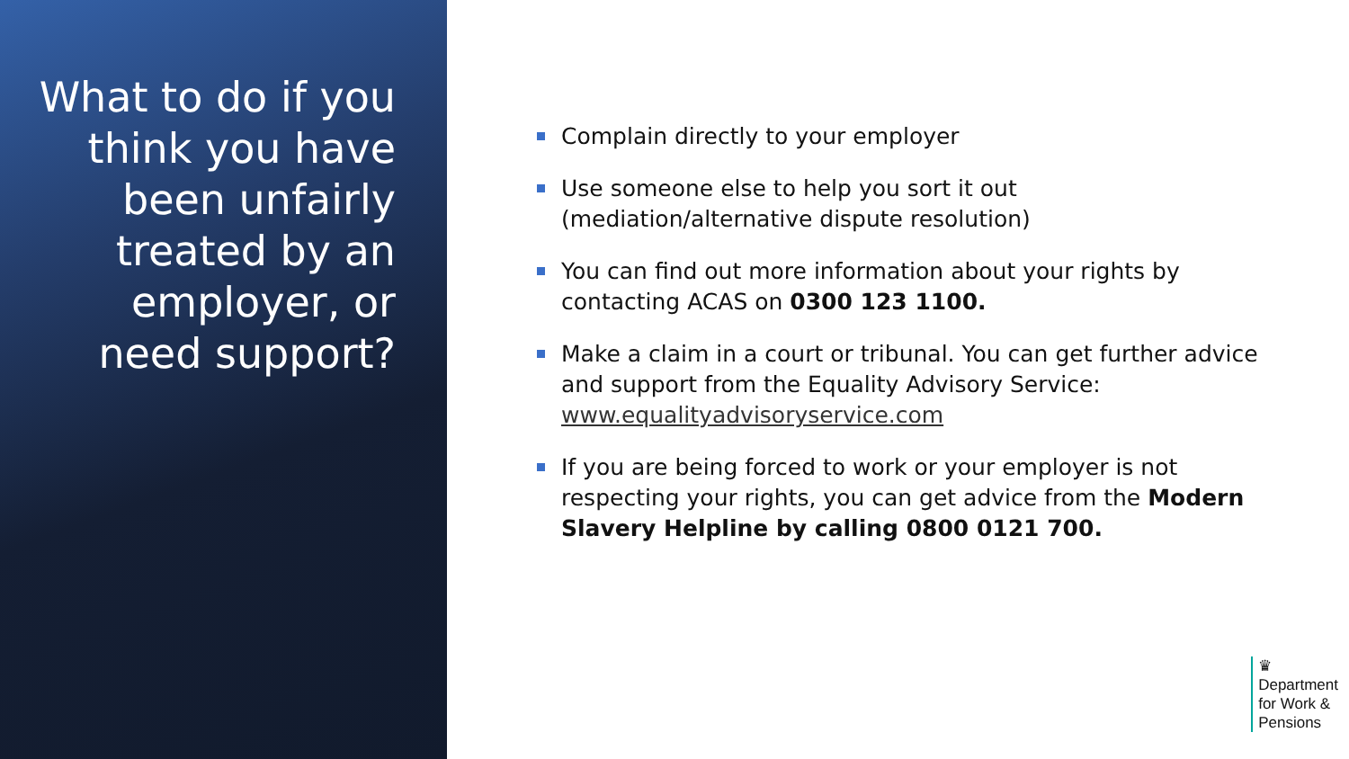What to do if you think you have been unfairly treated by an employer, or need support?
Complain directly to your employer
Use someone else to help you sort it out (mediation/alternative dispute resolution)
You can find out more information about your rights by contacting ACAS on 0300 123 1100.
Make a claim in a court or tribunal. You can get further advice and support from the Equality Advisory Service: www.equalityadvisoryservice.com
If you are being forced to work or your employer is not respecting your rights, you can get advice from the Modern Slavery Helpline by calling 0800 0121 700.
♛
Department
for Work &
Pensions